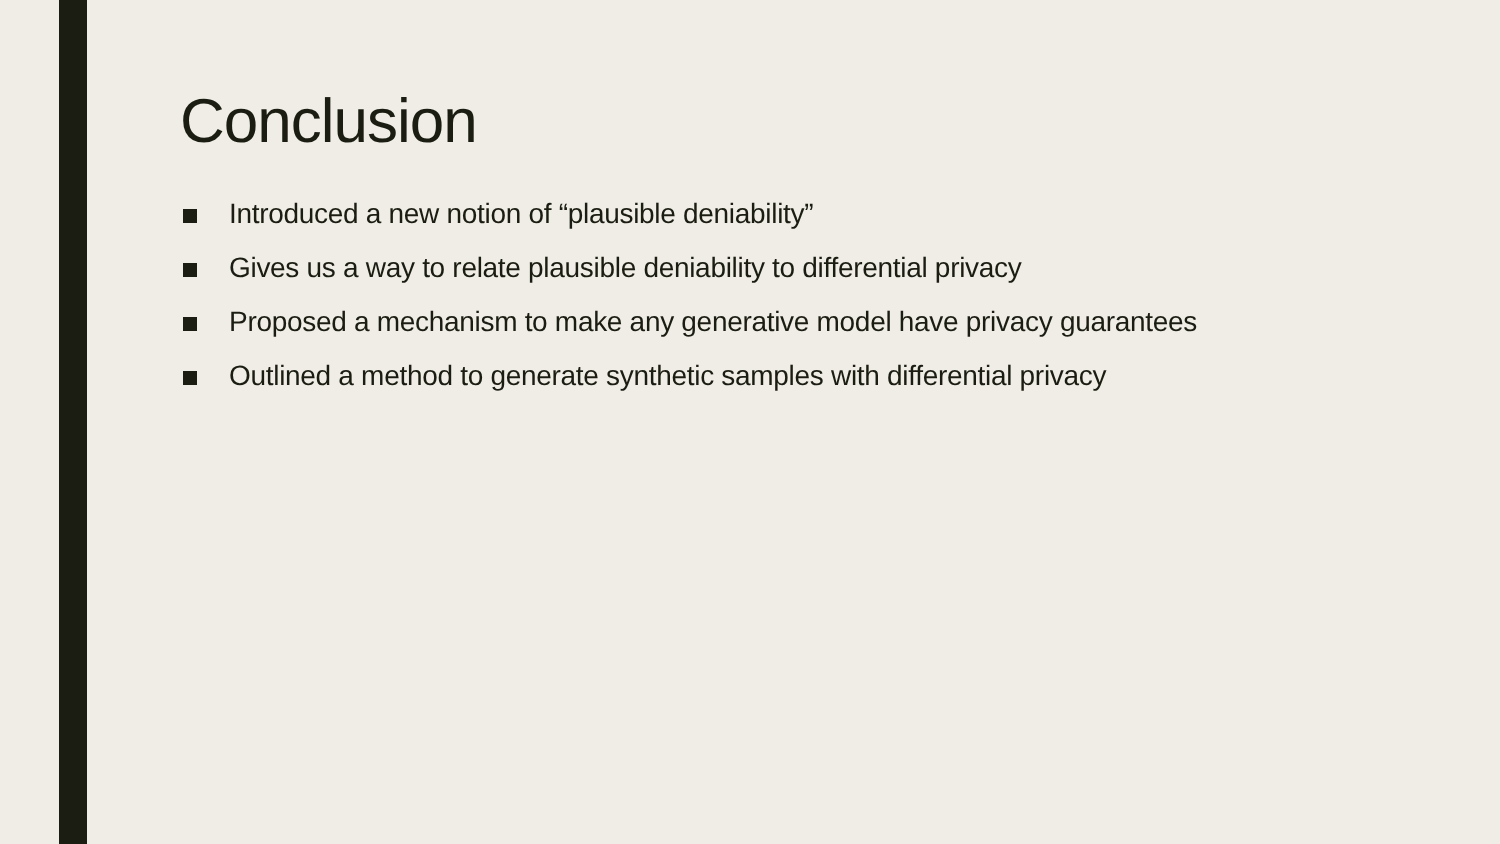Conclusion
Introduced a new notion of “plausible deniability”
Gives us a way to relate plausible deniability to differential privacy
Proposed a mechanism to make any generative model have privacy guarantees
Outlined a method to generate synthetic samples with differential privacy